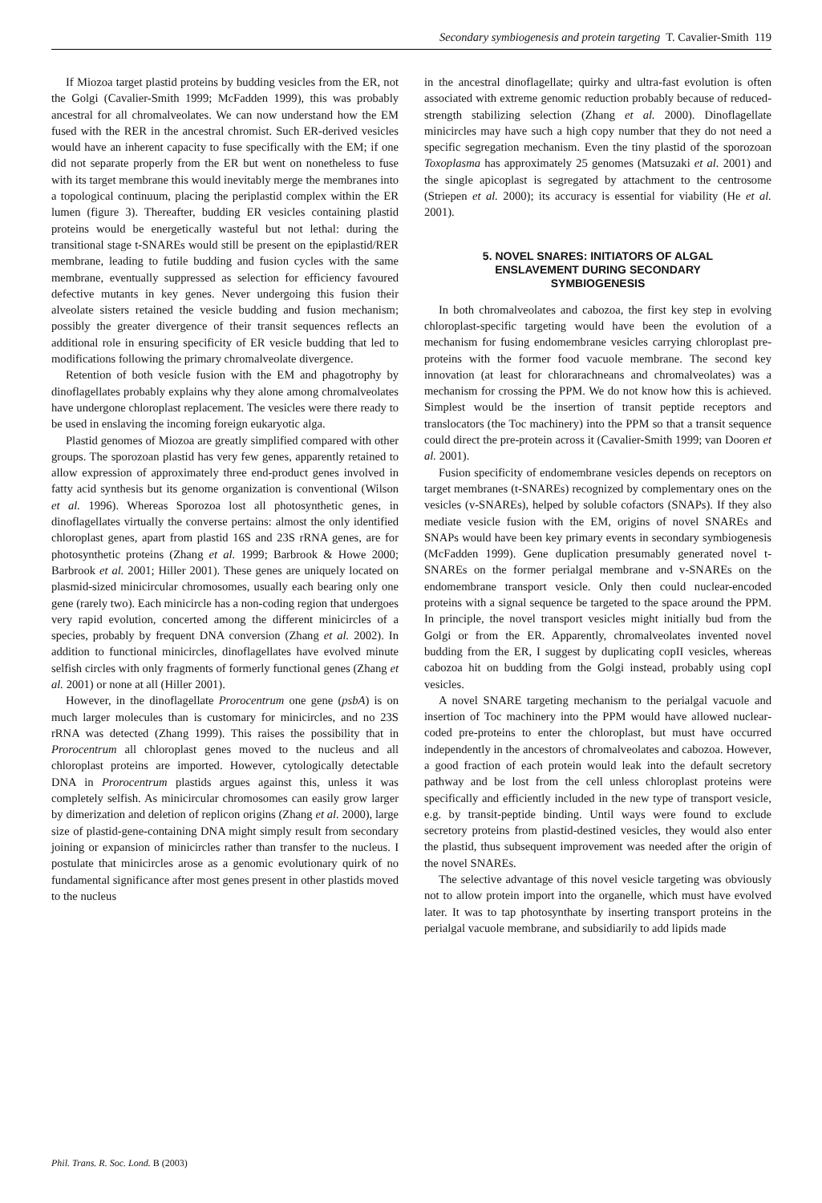Secondary symbiogenesis and protein targeting T. Cavalier-Smith 119
If Miozoa target plastid proteins by budding vesicles from the ER, not the Golgi (Cavalier-Smith 1999; McFadden 1999), this was probably ancestral for all chromalveolates. We can now understand how the EM fused with the RER in the ancestral chromist. Such ER-derived vesicles would have an inherent capacity to fuse specifically with the EM; if one did not separate properly from the ER but went on nonetheless to fuse with its target membrane this would inevitably merge the membranes into a topological continuum, placing the periplastid complex within the ER lumen (figure 3). Thereafter, budding ER vesicles containing plastid proteins would be energetically wasteful but not lethal: during the transitional stage t-SNAREs would still be present on the epiplastid/RER membrane, leading to futile budding and fusion cycles with the same membrane, eventually suppressed as selection for efficiency favoured defective mutants in key genes. Never undergoing this fusion their alveolate sisters retained the vesicle budding and fusion mechanism; possibly the greater divergence of their transit sequences reflects an additional role in ensuring specificity of ER vesicle budding that led to modifications following the primary chromalveolate divergence.
Retention of both vesicle fusion with the EM and phagotrophy by dinoflagellates probably explains why they alone among chromalveolates have undergone chloroplast replacement. The vesicles were there ready to be used in enslaving the incoming foreign eukaryotic alga.
Plastid genomes of Miozoa are greatly simplified compared with other groups. The sporozoan plastid has very few genes, apparently retained to allow expression of approximately three end-product genes involved in fatty acid synthesis but its genome organization is conventional (Wilson et al. 1996). Whereas Sporozoa lost all photosynthetic genes, in dinoflagellates virtually the converse pertains: almost the only identified chloroplast genes, apart from plastid 16S and 23S rRNA genes, are for photosynthetic proteins (Zhang et al. 1999; Barbrook & Howe 2000; Barbrook et al. 2001; Hiller 2001). These genes are uniquely located on plasmid-sized minicircular chromosomes, usually each bearing only one gene (rarely two). Each minicircle has a non-coding region that undergoes very rapid evolution, concerted among the different minicircles of a species, probably by frequent DNA conversion (Zhang et al. 2002). In addition to functional minicircles, dinoflagellates have evolved minute selfish circles with only fragments of formerly functional genes (Zhang et al. 2001) or none at all (Hiller 2001).
However, in the dinoflagellate Prorocentrum one gene (psbA) is on much larger molecules than is customary for minicircles, and no 23S rRNA was detected (Zhang 1999). This raises the possibility that in Prorocentrum all chloroplast genes moved to the nucleus and all chloroplast proteins are imported. However, cytologically detectable DNA in Prorocentrum plastids argues against this, unless it was completely selfish. As minicircular chromosomes can easily grow larger by dimerization and deletion of replicon origins (Zhang et al. 2000), large size of plastid-gene-containing DNA might simply result from secondary joining or expansion of minicircles rather than transfer to the nucleus. I postulate that minicircles arose as a genomic evolutionary quirk of no fundamental significance after most genes present in other plastids moved to the nucleus
in the ancestral dinoflagellate; quirky and ultra-fast evolution is often associated with extreme genomic reduction probably because of reduced-strength stabilizing selection (Zhang et al. 2000). Dinoflagellate minicircles may have such a high copy number that they do not need a specific segregation mechanism. Even the tiny plastid of the sporozoan Toxoplasma has approximately 25 genomes (Matsuzaki et al. 2001) and the single apicoplast is segregated by attachment to the centrosome (Striepen et al. 2000); its accuracy is essential for viability (He et al. 2001).
5. NOVEL SNARES: INITIATORS OF ALGAL
ENSLAVEMENT DURING SECONDARY
SYMBIOGENESIS
In both chromalveolates and cabozoa, the first key step in evolving chloroplast-specific targeting would have been the evolution of a mechanism for fusing endomembrane vesicles carrying chloroplast pre-proteins with the former food vacuole membrane. The second key innovation (at least for chlorarachneans and chromalveolates) was a mechanism for crossing the PPM. We do not know how this is achieved. Simplest would be the insertion of transit peptide receptors and translocators (the Toc machinery) into the PPM so that a transit sequence could direct the pre-protein across it (Cavalier-Smith 1999; van Dooren et al. 2001).
Fusion specificity of endomembrane vesicles depends on receptors on target membranes (t-SNAREs) recognized by complementary ones on the vesicles (v-SNAREs), helped by soluble cofactors (SNAPs). If they also mediate vesicle fusion with the EM, origins of novel SNAREs and SNAPs would have been key primary events in secondary symbiogenesis (McFadden 1999). Gene duplication presumably generated novel t-SNAREs on the former perialgal membrane and v-SNAREs on the endomembrane transport vesicle. Only then could nuclear-encoded proteins with a signal sequence be targeted to the space around the PPM. In principle, the novel transport vesicles might initially bud from the Golgi or from the ER. Apparently, chromalveolates invented novel budding from the ER, I suggest by duplicating copII vesicles, whereas cabozoa hit on budding from the Golgi instead, probably using copI vesicles.
A novel SNARE targeting mechanism to the perialgal vacuole and insertion of Toc machinery into the PPM would have allowed nuclear-coded pre-proteins to enter the chloroplast, but must have occurred independently in the ancestors of chromalveolates and cabozoa. However, a good fraction of each protein would leak into the default secretory pathway and be lost from the cell unless chloroplast proteins were specifically and efficiently included in the new type of transport vesicle, e.g. by transit-peptide binding. Until ways were found to exclude secretory proteins from plastid-destined vesicles, they would also enter the plastid, thus subsequent improvement was needed after the origin of the novel SNAREs.
The selective advantage of this novel vesicle targeting was obviously not to allow protein import into the organelle, which must have evolved later. It was to tap photosynthate by inserting transport proteins in the perialgal vacuole membrane, and subsidiarily to add lipids made
Phil. Trans. R. Soc. Lond. B (2003)